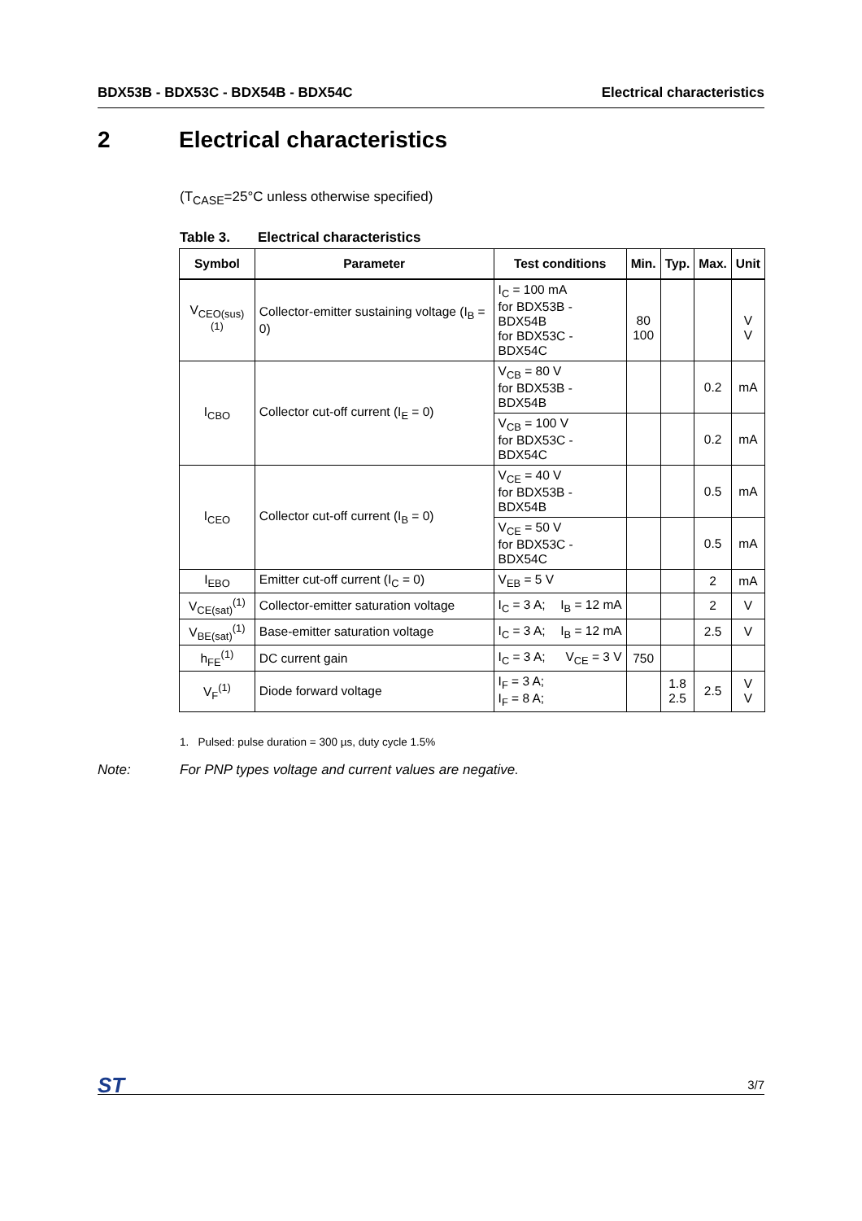BDX53B - BDX53C - BDX54B - BDX54C
Electrical characteristics
2 Electrical characteristics
(T<sub>CASE</sub>=25°C unless otherwise specified)
Table 3. Electrical characteristics
| Symbol | Parameter | Test conditions | Min. | Typ. | Max. | Unit |
| --- | --- | --- | --- | --- | --- | --- |
| V<sub>CEO(sus)</sub><sup>(1)</sup> | Collector-emitter sustaining voltage (I<sub>B</sub> = 0) | I<sub>C</sub> = 100 mA for BDX53B - BDX54B for BDX53C - BDX54C | 80 100 | | | V V |
| I<sub>CBO</sub> | Collector cut-off current (I<sub>E</sub> = 0) | V<sub>CB</sub> = 80 V for BDX53B - BDX54B | | | 0.2 | mA |
| | | V<sub>CB</sub> = 100 V for BDX53C - BDX54C | | | 0.2 | mA |
| I<sub>CEO</sub> | Collector cut-off current (I<sub>B</sub> = 0) | V<sub>CE</sub> = 40 V for BDX53B - BDX54B | | | 0.5 | mA |
| | | V<sub>CE</sub> = 50 V for BDX53C - BDX54C | | | 0.5 | mA |
| I<sub>EBO</sub> | Emitter cut-off current (I<sub>C</sub> = 0) | V<sub>EB</sub> = 5 V | | | 2 | mA |
| V<sub>CE(sat)</sub><sup>(1)</sup> | Collector-emitter saturation voltage | I<sub>C</sub> = 3 A; I<sub>B</sub> = 12 mA | | | 2 | V |
| V<sub>BE(sat)</sub><sup>(1)</sup> | Base-emitter saturation voltage | I<sub>C</sub> = 3 A; I<sub>B</sub> = 12 mA | | | 2.5 | V |
| h<sub>FE</sub><sup>(1)</sup> | DC current gain | I<sub>C</sub> = 3 A; V<sub>CE</sub> = 3 V | 750 | | | |
| V<sub>F</sub><sup>(1)</sup> | Diode forward voltage | I<sub>F</sub> = 3 A; I<sub>F</sub> = 8 A; | | 1.8 2.5 | 2.5 | V V |
1. Pulsed: pulse duration = 300 µs, duty cycle 1.5%
Note: For PNP types voltage and current values are negative.
ST
3/7